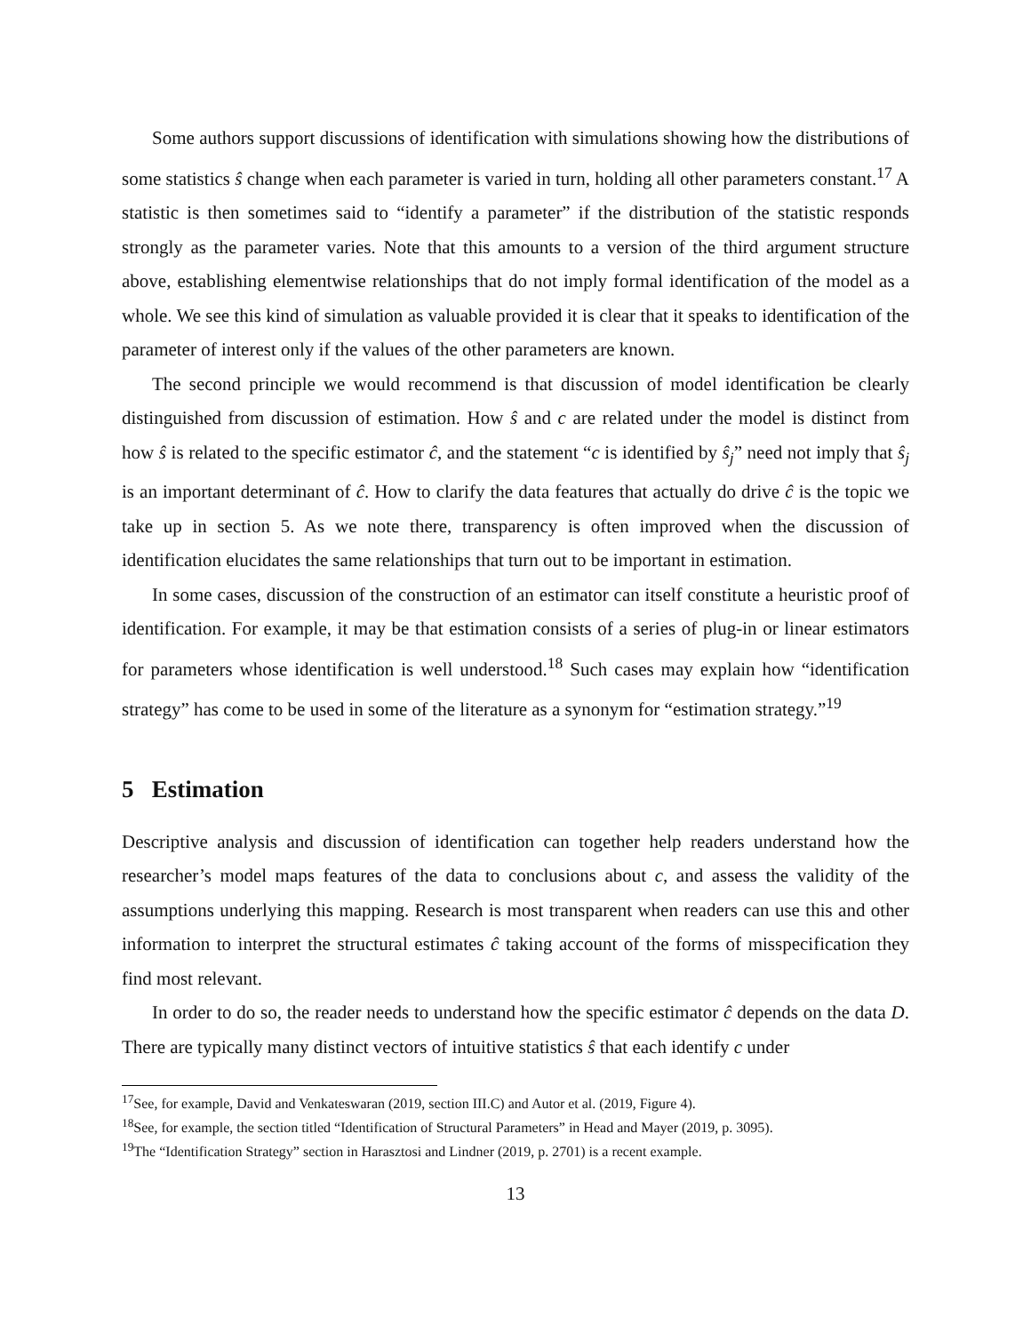Some authors support discussions of identification with simulations showing how the distributions of some statistics ŝ change when each parameter is varied in turn, holding all other parameters constant.<sup>17</sup> A statistic is then sometimes said to “identify a parameter” if the distribution of the statistic responds strongly as the parameter varies. Note that this amounts to a version of the third argument structure above, establishing elementwise relationships that do not imply formal identification of the model as a whole. We see this kind of simulation as valuable provided it is clear that it speaks to identification of the parameter of interest only if the values of the other parameters are known.
The second principle we would recommend is that discussion of model identification be clearly distinguished from discussion of estimation. How ŝ and c are related under the model is distinct from how ŝ is related to the specific estimator ĉ, and the statement “c is identified by ŝ<sub>j</sub>” need not imply that ŝ<sub>j</sub> is an important determinant of ĉ. How to clarify the data features that actually do drive ĉ is the topic we take up in section 5. As we note there, transparency is often improved when the discussion of identification elucidates the same relationships that turn out to be important in estimation.
In some cases, discussion of the construction of an estimator can itself constitute a heuristic proof of identification. For example, it may be that estimation consists of a series of plug-in or linear estimators for parameters whose identification is well understood.<sup>18</sup> Such cases may explain how “identification strategy” has come to be used in some of the literature as a synonym for “estimation strategy.”<sup>19</sup>
5 Estimation
Descriptive analysis and discussion of identification can together help readers understand how the researcher’s model maps features of the data to conclusions about c, and assess the validity of the assumptions underlying this mapping. Research is most transparent when readers can use this and other information to interpret the structural estimates ĉ taking account of the forms of misspecification they find most relevant.
In order to do so, the reader needs to understand how the specific estimator ĉ depends on the data D. There are typically many distinct vectors of intuitive statistics ŝ that each identify c under
<sup>17</sup> See, for example, David and Venkateswaran (2019, section III.C) and Autor et al. (2019, Figure 4).
<sup>18</sup> See, for example, the section titled “Identification of Structural Parameters” in Head and Mayer (2019, p. 3095).
<sup>19</sup> The “Identification Strategy” section in Harasztosi and Lindner (2019, p. 2701) is a recent example.
13